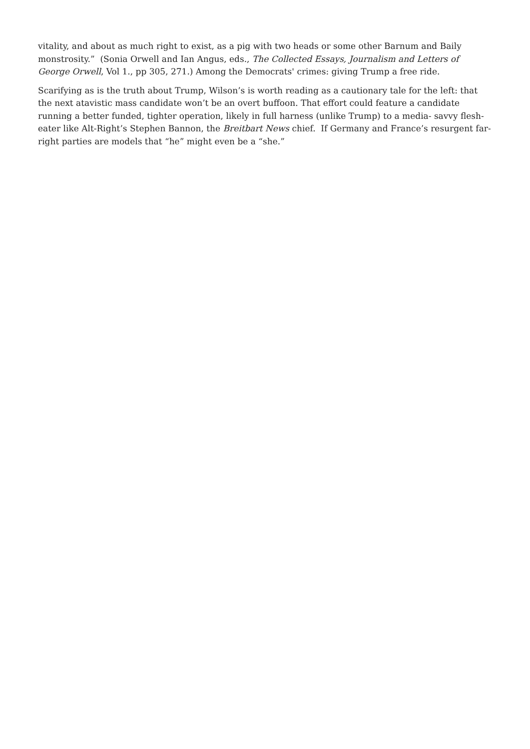vitality, and about as much right to exist, as a pig with two heads or some other Barnum and Baily monstrosity.” (Sonia Orwell and Ian Angus, eds., The Collected Essays, Journalism and Letters of George Orwell, Vol 1., pp 305, 271.) Among the Democrats' crimes: giving Trump a free ride.
Scarifying as is the truth about Trump, Wilson’s is worth reading as a cautionary tale for the left: that the next atavistic mass candidate won’t be an overt buffoon. That effort could feature a candidate running a better funded, tighter operation, likely in full harness (unlike Trump) to a media- savvy flesh-eater like Alt-Right’s Stephen Bannon, the Breitbart News chief. If Germany and France’s resurgent far-right parties are models that “he” might even be a “she.”